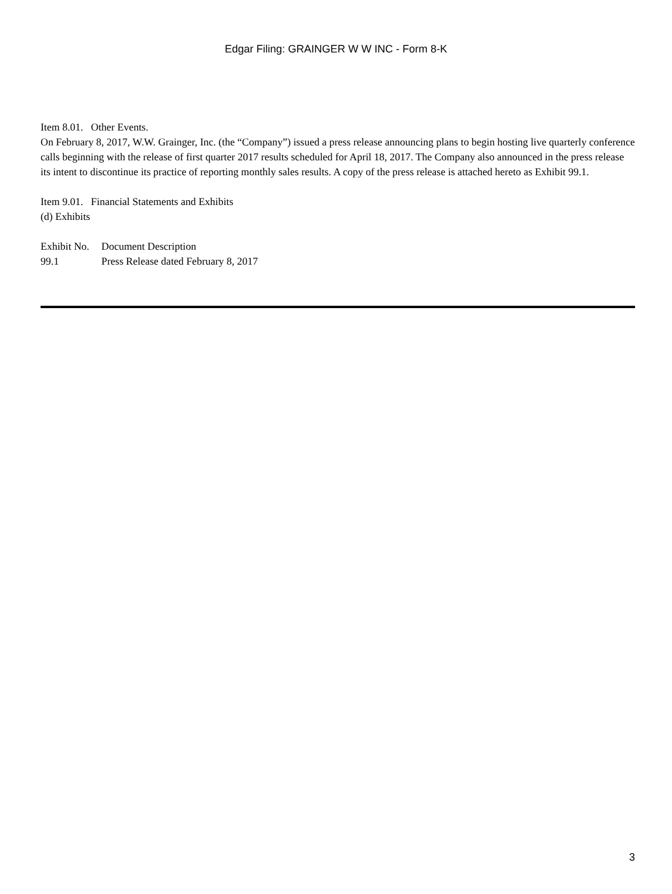Edgar Filing: GRAINGER W W INC - Form 8-K
Item 8.01. Other Events.
On February 8, 2017, W.W. Grainger, Inc. (the “Company”) issued a press release announcing plans to begin hosting live quarterly conference calls beginning with the release of first quarter 2017 results scheduled for April 18, 2017. The Company also announced in the press release its intent to discontinue its practice of reporting monthly sales results. A copy of the press release is attached hereto as Exhibit 99.1.
Item 9.01. Financial Statements and Exhibits
(d) Exhibits
| Exhibit No. | Document Description |
| 99.1 | Press Release dated February 8, 2017 |
3